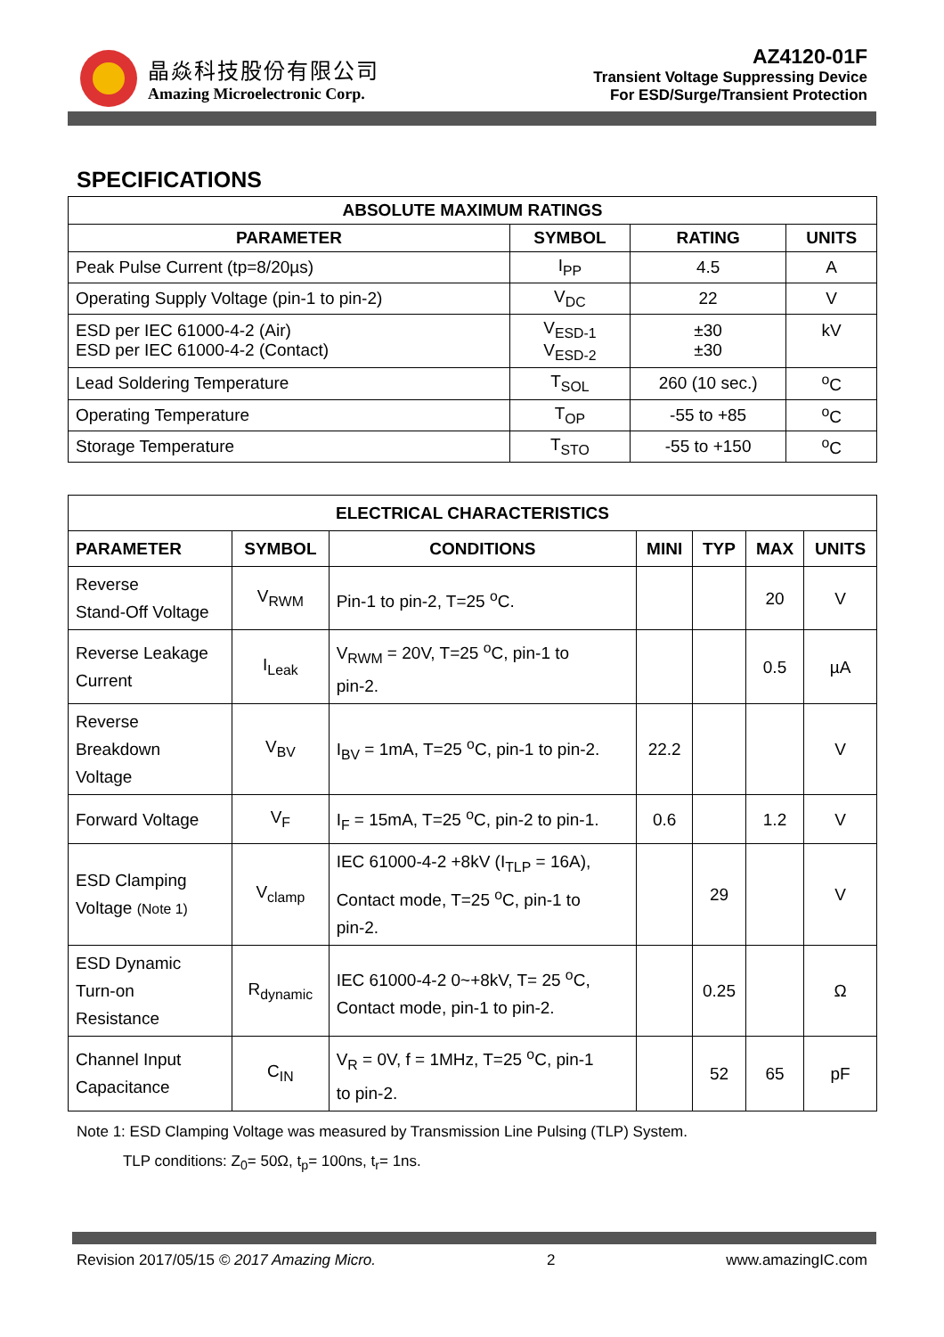晶焱科技股份有限公司
Amazing Microelectronic Corp.
AZ4120-01F
Transient Voltage Suppressing Device
For ESD/Surge/Transient Protection
SPECIFICATIONS
| ABSOLUTE MAXIMUM RATINGS | | | |
| --- | --- | --- | --- |
| PARAMETER | SYMBOL | RATING | UNITS |
| Peak Pulse Current (tp=8/20µs) | I<sub>PP</sub> | 4.5 | A |
| Operating Supply Voltage (pin-1 to pin-2) | V<sub>DC</sub> | 22 | V |
| ESD per IEC 61000-4-2 (Air) ESD per IEC 61000-4-2 (Contact) | V<sub>ESD-1</sub> V<sub>ESD-2</sub> | ±30 ±30 | kV |
| Lead Soldering Temperature | T<sub>SOL</sub> | 260 (10 sec.) | <sup>o</sup> C |
| Operating Temperature | T<sub>OP</sub> | -55 to +85 | <sup>o</sup> C |
| Storage Temperature | T<sub>STO</sub> | -55 to +150 | <sup>o</sup> C |
| ELECTRICAL CHARACTERISTICS | | | | | | |
| --- | --- | --- | --- | --- | --- | --- |
| PARAMETER | SYMBOL | CONDITIONS | MINI | TYP | MAX | UNITS |
| Reverse Stand-Off Voltage | V<sub>RWM</sub> | Pin-1 to pin-2, T=25 <sup>o</sup>C. | | | 20 | V |
| Reverse Leakage Current | I<sub>Leak</sub> | V<sub>RWM</sub> = 20V, T=25 <sup>o</sup>C, pin-1 to pin-2. | | | 0.5 | µA |
| Reverse Breakdown Voltage | V<sub>BV</sub> | I<sub>BV</sub> = 1mA, T=25 <sup>o</sup>C, pin-1 to pin-2. | 22.2 | | | V |
| Forward Voltage | V<sub>F</sub> | I<sub>F</sub> = 15mA, T=25 <sup>o</sup>C, pin-2 to pin-1. | 0.6 | | 1.2 | V |
| ESD Clamping Voltage (Note 1) | V<sub>clamp</sub> | IEC 61000-4-2 +8kV (I<sub>TLP</sub> = 16A), Contact mode, T=25 <sup>o</sup>C, pin-1 to pin-2. | | 29 | | V |
| ESD Dynamic Turn-on Resistance | R<sub>dynamic</sub> | IEC 61000-4-2 0~+8kV, T= 25 <sup>o</sup>C, Contact mode, pin-1 to pin-2. | | 0.25 | | Ω |
| Channel Input Capacitance | C<sub>IN</sub> | V<sub>R</sub> = 0V, f = 1MHz, T=25 <sup>o</sup>C, pin-1 to pin-2. | | 52 | 65 | pF |
Note 1: ESD Clamping Voltage was measured by Transmission Line Pulsing (TLP) System.
TLP conditions: Z<sub>0</sub>= 50Ω, t<sub>p</sub>= 100ns, t<sub>r</sub>= 1ns.
Revision 2017/05/15 © 2017 Amazing Micro. 2 www.amazingIC.com